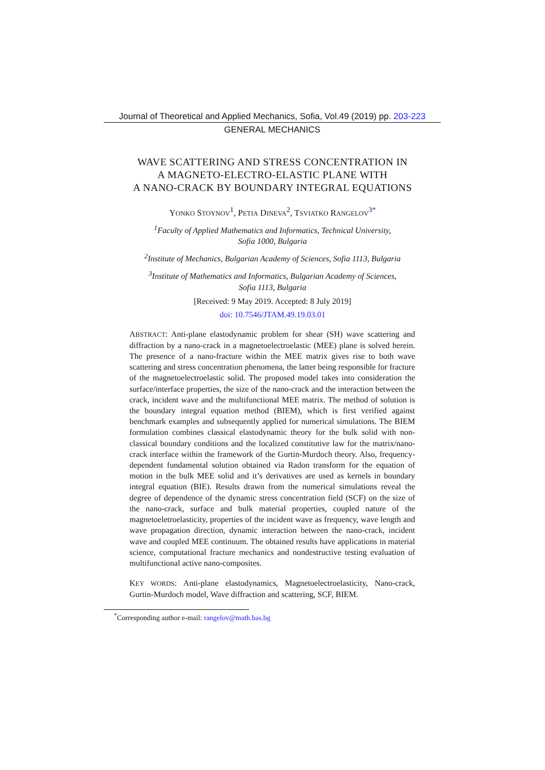Journal of Theoretical and Applied Mechanics, Sofia, Vol.49 (2019) pp. 203-223
GENERAL MECHANICS
WAVE SCATTERING AND STRESS CONCENTRATION IN
A MAGNETO-ELECTRO-ELASTIC PLANE WITH
A NANO-CRACK BY BOUNDARY INTEGRAL EQUATIONS
YONKO STOYNOV<sup>1</sup>, PETIA DINEVA<sup>2</sup>, TSVIATKO RANGELOV<sup>3*</sup>
<sup>1</sup> Faculty of Applied Mathematics and Informatics, Technical University,
Sofia 1000, Bulgaria
<sup>2</sup> Institute of Mechanics, Bulgarian Academy of Sciences, Sofia 1113, Bulgaria
<sup>3</sup> Institute of Mathematics and Informatics, Bulgarian Academy of Sciences,
Sofia 1113, Bulgaria
[Received: 9 May 2019. Accepted: 8 July 2019]
doi: 10.7546/JTAM.49.19.03.01
ABSTRACT: Anti-plane elastodynamic problem for shear (SH) wave scattering and diffraction by a nano-crack in a magnetoelectroelastic (MEE) plane is solved herein. The presence of a nano-fracture within the MEE matrix gives rise to both wave scattering and stress concentration phenomena, the latter being responsible for fracture of the magnetoelectroelastic solid. The proposed model takes into consideration the surface/interface properties, the size of the nano-crack and the interaction between the crack, incident wave and the multifunctional MEE matrix. The method of solution is the boundary integral equation method (BIEM), which is first verified against benchmark examples and subsequently applied for numerical simulations. The BIEM formulation combines classical elastodynamic theory for the bulk solid with non-classical boundary conditions and the localized constitutive law for the matrix/nano-crack interface within the framework of the Gurtin-Murdoch theory. Also, frequency-dependent fundamental solution obtained via Radon transform for the equation of motion in the bulk MEE solid and it’s derivatives are used as kernels in boundary integral equation (BIE). Results drawn from the numerical simulations reveal the degree of dependence of the dynamic stress concentration field (SCF) on the size of the nano-crack, surface and bulk material properties, coupled nature of the magnetoeletroelasticity, properties of the incident wave as frequency, wave length and wave propagation direction, dynamic interaction between the nano-crack, incident wave and coupled MEE continuum. The obtained results have applications in material science, computational fracture mechanics and nondestructive testing evaluation of multifunctional active nano-composites.
KEY WORDS: Anti-plane elastodynamics, Magnetoelectroelasticity, Nano-crack, Gurtin-Murdoch model, Wave diffraction and scattering, SCF, BIEM.
<sup>*</sup> Corresponding author e-mail: rangelov@math.bas.bg